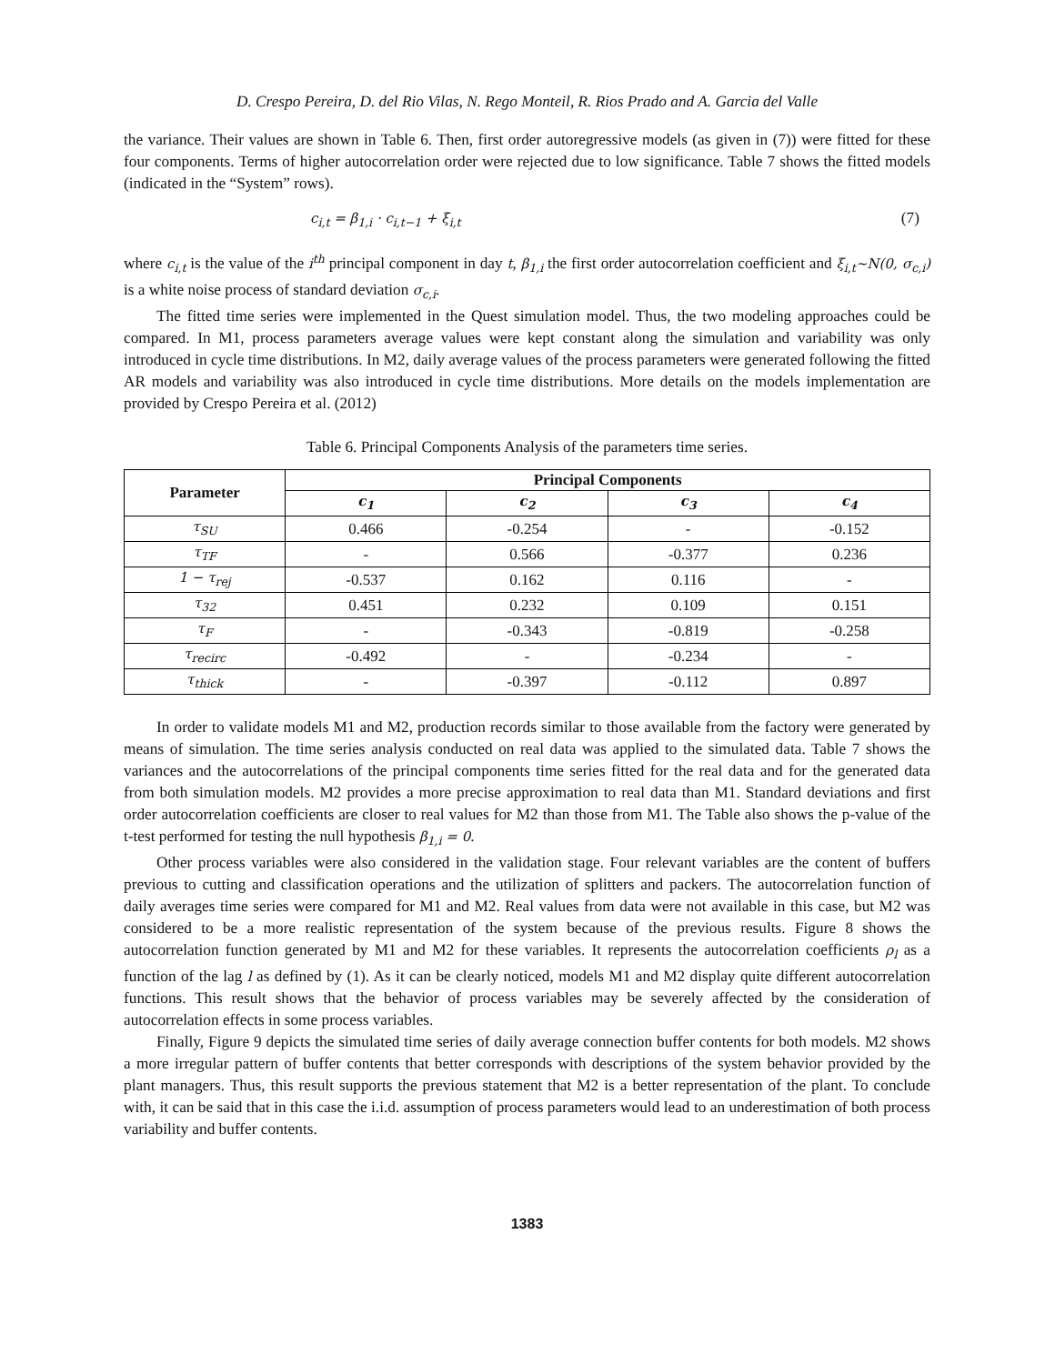D. Crespo Pereira, D. del Rio Vilas, N. Rego Monteil, R. Rios Prado and A. Garcia del Valle
the variance. Their values are shown in Table 6. Then, first order autoregressive models (as given in (7)) were fitted for these four components. Terms of higher autocorrelation order were rejected due to low significance. Table 7 shows the fitted models (indicated in the “System” rows).
c<sub>i,t</sub> = β<sub>1,i</sub> · c<sub>i,t−1</sub> + ξ<sub>i,t</sub> (7)
where c<sub>i,t</sub> is the value of the i<sup>th</sup> principal component in day t, β<sub>1,i</sub> the first order autocorrelation coefficient and ξ<sub>i,t</sub>~N(0, σ<sub>c,i</sub>) is a white noise process of standard deviation σ<sub>c,i</sub>.
The fitted time series were implemented in the Quest simulation model. Thus, the two modeling approaches could be compared. In M1, process parameters average values were kept constant along the simulation and variability was only introduced in cycle time distributions. In M2, daily average values of the process parameters were generated following the fitted AR models and variability was also introduced in cycle time distributions. More details on the models implementation are provided by Crespo Pereira et al. (2012)
Table 6. Principal Components Analysis of the parameters time series.
| Parameter | Principal Components | | | |
| --- | --- | --- | --- | --- |
| | c<sub>1</sub> | c<sub>2</sub> | c<sub>3</sub> | c<sub>4</sub> |
| τ<sub>SU</sub> | 0.466 | -0.254 | - | -0.152 |
| τ<sub>TF</sub> | - | 0.566 | -0.377 | 0.236 |
| 1 − τ<sub>rej</sub> | -0.537 | 0.162 | 0.116 | - |
| τ<sub>32</sub> | 0.451 | 0.232 | 0.109 | 0.151 |
| τ<sub>F</sub> | - | -0.343 | -0.819 | -0.258 |
| τ<sub>recirc</sub> | -0.492 | - | -0.234 | - |
| τ<sub>thick</sub> | - | -0.397 | -0.112 | 0.897 |
In order to validate models M1 and M2, production records similar to those available from the factory were generated by means of simulation. The time series analysis conducted on real data was applied to the simulated data. Table 7 shows the variances and the autocorrelations of the principal components time series fitted for the real data and for the generated data from both simulation models. M2 provides a more precise approximation to real data than M1. Standard deviations and first order autocorrelation coefficients are closer to real values for M2 than those from M1. The Table also shows the p-value of the t-test performed for testing the null hypothesis β<sub>1,i</sub> = 0.
Other process variables were also considered in the validation stage. Four relevant variables are the content of buffers previous to cutting and classification operations and the utilization of splitters and packers. The autocorrelation function of daily averages time series were compared for M1 and M2. Real values from data were not available in this case, but M2 was considered to be a more realistic representation of the system because of the previous results. Figure 8 shows the autocorrelation function generated by M1 and M2 for these variables. It represents the autocorrelation coefficients ρ<sub>l</sub> as a function of the lag l as defined by (1). As it can be clearly noticed, models M1 and M2 display quite different autocorrelation functions. This result shows that the behavior of process variables may be severely affected by the consideration of autocorrelation effects in some process variables.
Finally, Figure 9 depicts the simulated time series of daily average connection buffer contents for both models. M2 shows a more irregular pattern of buffer contents that better corresponds with descriptions of the system behavior provided by the plant managers. Thus, this result supports the previous statement that M2 is a better representation of the plant. To conclude with, it can be said that in this case the i.i.d. assumption of process parameters would lead to an underestimation of both process variability and buffer contents.
1383